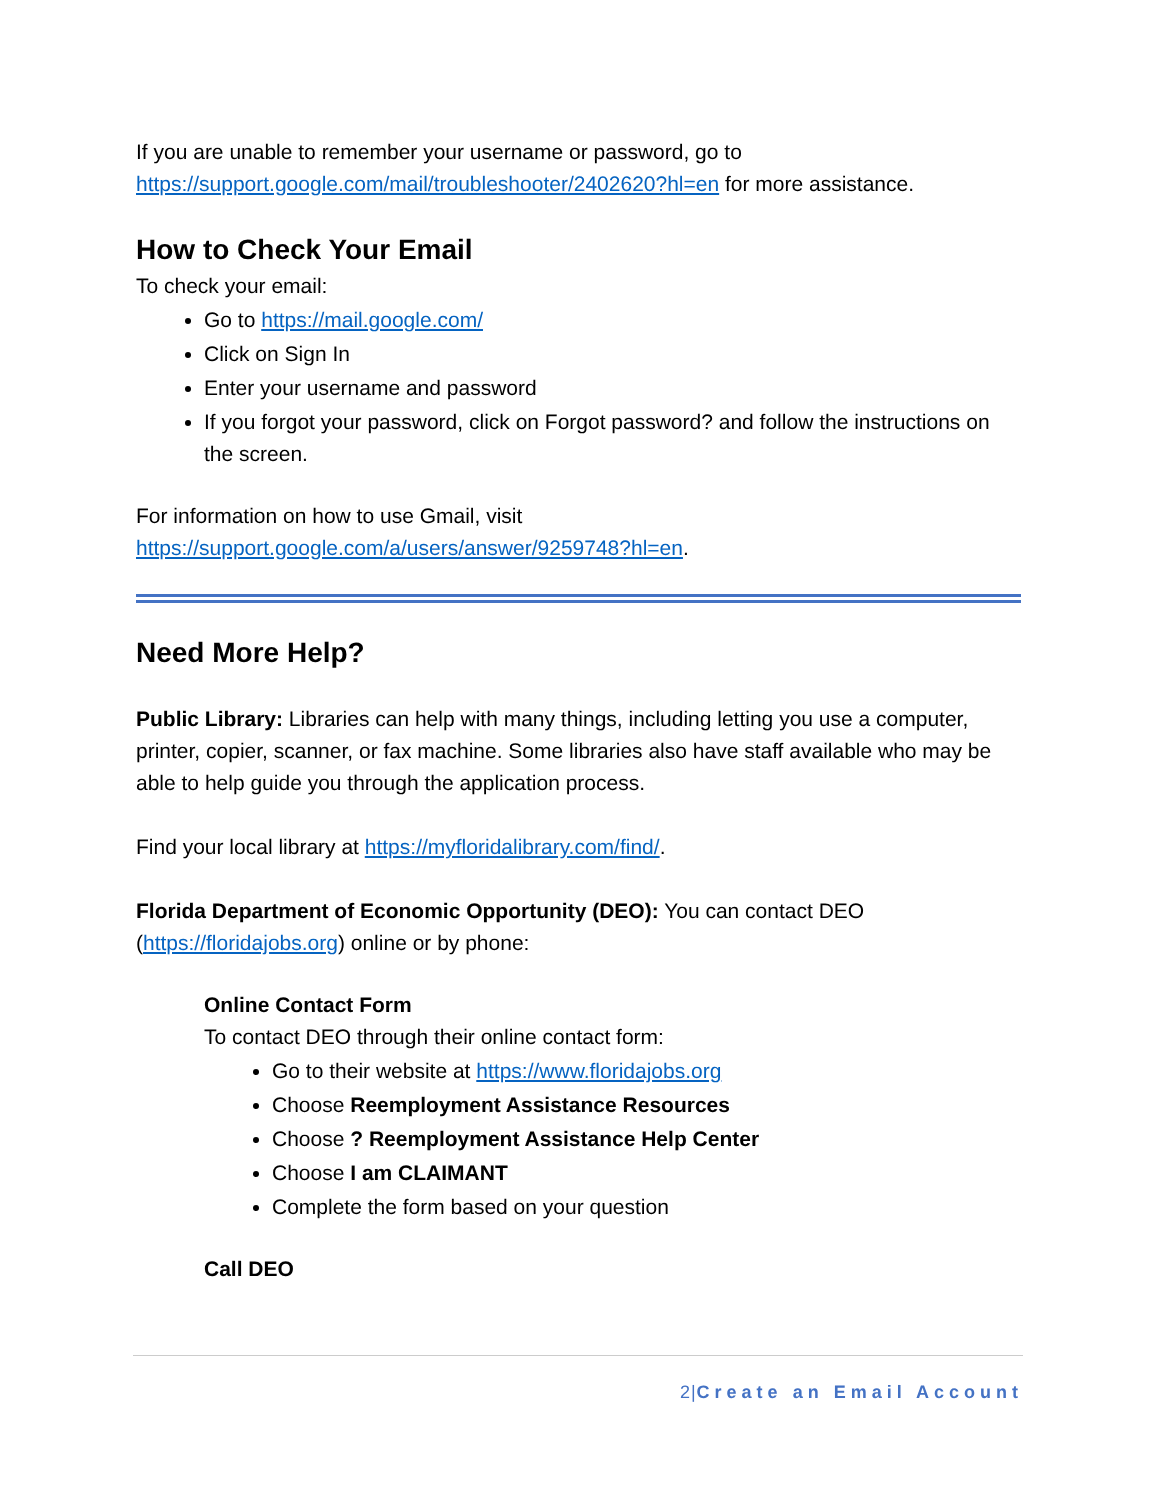If you are unable to remember your username or password, go to https://support.google.com/mail/troubleshooter/2402620?hl=en for more assistance.
How to Check Your Email
To check your email:
Go to https://mail.google.com/
Click on Sign In
Enter your username and password
If you forgot your password, click on Forgot password? and follow the instructions on the screen.
For information on how to use Gmail, visit https://support.google.com/a/users/answer/9259748?hl=en.
Need More Help?
Public Library: Libraries can help with many things, including letting you use a computer, printer, copier, scanner, or fax machine. Some libraries also have staff available who may be able to help guide you through the application process.
Find your local library at https://myfloridalibrary.com/find/.
Florida Department of Economic Opportunity (DEO): You can contact DEO (https://floridajobs.org) online or by phone:
Online Contact Form
To contact DEO through their online contact form:
Go to their website at https://www.floridajobs.org
Choose Reemployment Assistance Resources
Choose ? Reemployment Assistance Help Center
Choose I am CLAIMANT
Complete the form based on your question
Call DEO
2|Create an Email Account